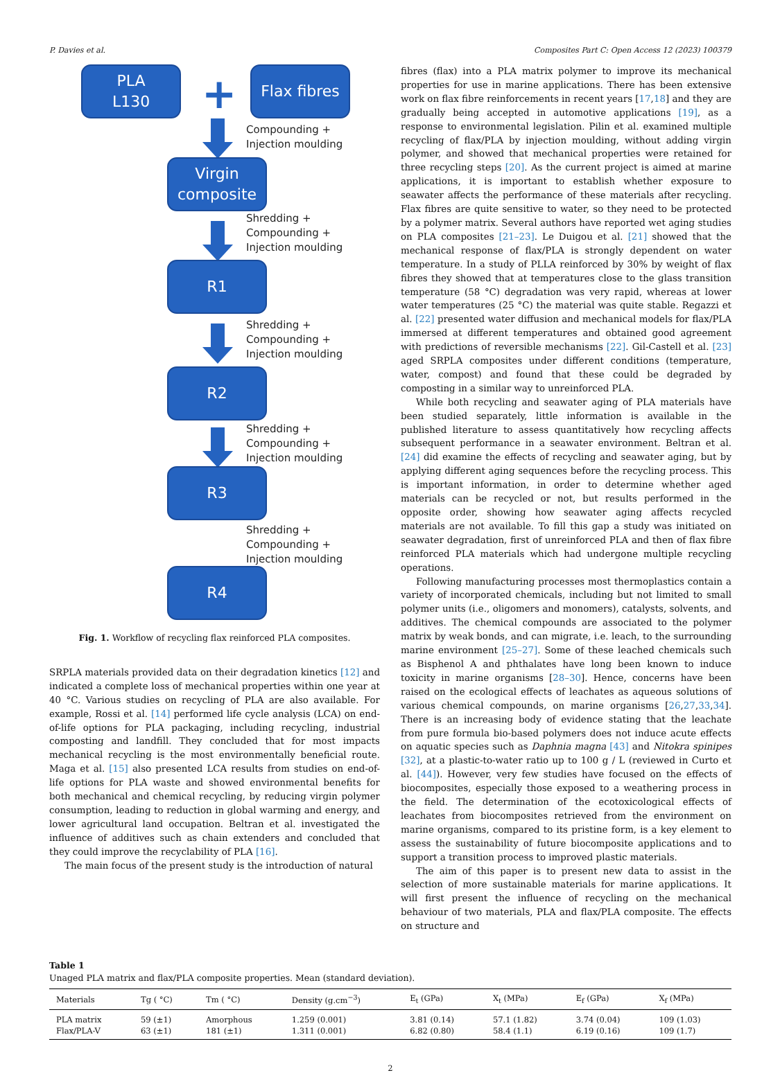P. Davies et al. Composites Part C: Open Access 12 (2023) 100379
PLA
L130
+
Flax fibres
Compounding +
Injection moulding
Virgin
composite
Shredding +
Compounding +
Injection moulding
R1
Shredding +
Compounding +
Injection moulding
R2
Shredding +
Compounding +
Injection moulding
R3
Shredding +
Compounding +
Injection moulding
R4
Fig. 1. Workflow of recycling flax reinforced PLA composites.
SRPLA materials provided data on their degradation kinetics [12] and indicated a complete loss of mechanical properties within one year at 40 °C. Various studies on recycling of PLA are also available. For example, Rossi et al. [14] performed life cycle analysis (LCA) on end-of-life options for PLA packaging, including recycling, industrial composting and landfill. They concluded that for most impacts mechanical recycling is the most environmentally beneficial route. Maga et al. [15] also presented LCA results from studies on end-of-life options for PLA waste and showed environmental benefits for both mechanical and chemical recycling, by reducing virgin polymer consumption, leading to reduction in global warming and energy, and lower agricultural land occupation. Beltran et al. investigated the influence of additives such as chain extenders and concluded that they could improve the recyclability of PLA [16].
The main focus of the present study is the introduction of natural
fibres (flax) into a PLA matrix polymer to improve its mechanical properties for use in marine applications. There has been extensive work on flax fibre reinforcements in recent years [17,18] and they are gradually being accepted in automotive applications [19], as a response to environmental legislation. Pilin et al. examined multiple recycling of flax/PLA by injection moulding, without adding virgin polymer, and showed that mechanical properties were retained for three recycling steps [20]. As the current project is aimed at marine applications, it is important to establish whether exposure to seawater affects the performance of these materials after recycling. Flax fibres are quite sensitive to water, so they need to be protected by a polymer matrix. Several authors have reported wet aging studies on PLA composites [21–23]. Le Duigou et al. [21] showed that the mechanical response of flax/PLA is strongly dependent on water temperature. In a study of PLLA reinforced by 30% by weight of flax fibres they showed that at temperatures close to the glass transition temperature (58 °C) degradation was very rapid, whereas at lower water temperatures (25 °C) the material was quite stable. Regazzi et al. [22] presented water diffusion and mechanical models for flax/PLA immersed at different temperatures and obtained good agreement with predictions of reversible mechanisms [22]. Gil-Castell et al. [23] aged SRPLA composites under different conditions (temperature, water, compost) and found that these could be degraded by composting in a similar way to unreinforced PLA.
While both recycling and seawater aging of PLA materials have been studied separately, little information is available in the published literature to assess quantitatively how recycling affects subsequent performance in a seawater environment. Beltran et al. [24] did examine the effects of recycling and seawater aging, but by applying different aging sequences before the recycling process. This is important information, in order to determine whether aged materials can be recycled or not, but results performed in the opposite order, showing how seawater aging affects recycled materials are not available. To fill this gap a study was initiated on seawater degradation, first of unreinforced PLA and then of flax fibre reinforced PLA materials which had undergone multiple recycling operations.
Following manufacturing processes most thermoplastics contain a variety of incorporated chemicals, including but not limited to small polymer units (i.e., oligomers and monomers), catalysts, solvents, and additives. The chemical compounds are associated to the polymer matrix by weak bonds, and can migrate, i.e. leach, to the surrounding marine environment [25–27]. Some of these leached chemicals such as Bisphenol A and phthalates have long been known to induce toxicity in marine organisms [28–30]. Hence, concerns have been raised on the ecological effects of leachates as aqueous solutions of various chemical compounds, on marine organisms [26,27,33,34]. There is an increasing body of evidence stating that the leachate from pure formula bio-based polymers does not induce acute effects on aquatic species such as Daphnia magna [43] and Nitokra spinipes [32], at a plastic-to-water ratio up to 100 g / L (reviewed in Curto et al. [44]). However, very few studies have focused on the effects of biocomposites, especially those exposed to a weathering process in the field. The determination of the ecotoxicological effects of leachates from biocomposites retrieved from the environment on marine organisms, compared to its pristine form, is a key element to assess the sustainability of future biocomposite applications and to support a transition process to improved plastic materials.
The aim of this paper is to present new data to assist in the selection of more sustainable materials for marine applications. It will first present the influence of recycling on the mechanical behaviour of two materials, PLA and flax/PLA composite. The effects on structure and
Table 1
Unaged PLA matrix and flax/PLA composite properties. Mean (standard deviation).
| Materials | Tg ( °C) | Tm ( °C) | Density (g.cm<sup>−3</sup>) | E<sub>t</sub> (GPa) | X<sub>t</sub> (MPa) | E<sub>f</sub> (GPa) | X<sub>f</sub> (MPa) |
| --- | --- | --- | --- | --- | --- | --- | --- |
| PLA matrix | 59 (±1) | Amorphous | 1.259 (0.001) | 3.81 (0.14) | 57.1 (1.82) | 3.74 (0.04) | 109 (1.03) |
| Flax/PLA-V | 63 (±1) | 181 (±1) | 1.311 (0.001) | 6.82 (0.80) | 58.4 (1.1) | 6.19 (0.16) | 109 (1.7) |
2